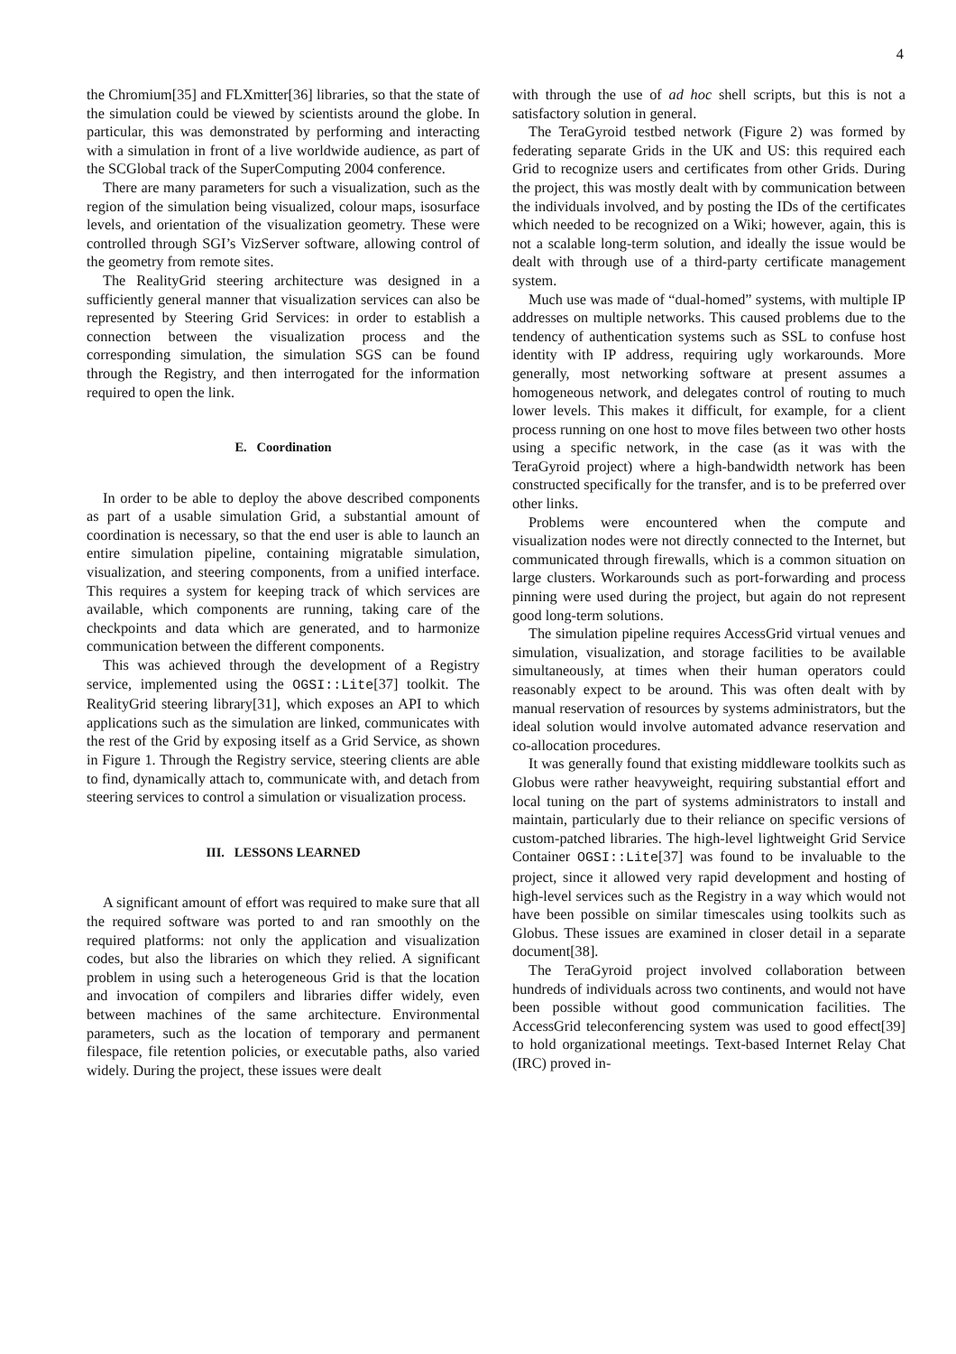4
the Chromium[35] and FLXmitter[36] libraries, so that the state of the simulation could be viewed by scientists around the globe. In particular, this was demonstrated by performing and interacting with a simulation in front of a live worldwide audience, as part of the SCGlobal track of the SuperComputing 2004 conference.
There are many parameters for such a visualization, such as the region of the simulation being visualized, colour maps, isosurface levels, and orientation of the visualization geometry. These were controlled through SGI’s VizServer software, allowing control of the geometry from remote sites.
The RealityGrid steering architecture was designed in a sufficiently general manner that visualization services can also be represented by Steering Grid Services: in order to establish a connection between the visualization process and the corresponding simulation, the simulation SGS can be found through the Registry, and then interrogated for the information required to open the link.
E. Coordination
In order to be able to deploy the above described components as part of a usable simulation Grid, a substantial amount of coordination is necessary, so that the end user is able to launch an entire simulation pipeline, containing migratable simulation, visualization, and steering components, from a unified interface. This requires a system for keeping track of which services are available, which components are running, taking care of the checkpoints and data which are generated, and to harmonize communication between the different components.
This was achieved through the development of a Registry service, implemented using the OGSI::Lite[37] toolkit. The RealityGrid steering library[31], which exposes an API to which applications such as the simulation are linked, communicates with the rest of the Grid by exposing itself as a Grid Service, as shown in Figure 1. Through the Registry service, steering clients are able to find, dynamically attach to, communicate with, and detach from steering services to control a simulation or visualization process.
III. LESSONS LEARNED
A significant amount of effort was required to make sure that all the required software was ported to and ran smoothly on the required platforms: not only the application and visualization codes, but also the libraries on which they relied. A significant problem in using such a heterogeneous Grid is that the location and invocation of compilers and libraries differ widely, even between machines of the same architecture. Environmental parameters, such as the location of temporary and permanent filespace, file retention policies, or executable paths, also varied widely. During the project, these issues were dealt
with through the use of ad hoc shell scripts, but this is not a satisfactory solution in general.
The TeraGyroid testbed network (Figure 2) was formed by federating separate Grids in the UK and US: this required each Grid to recognize users and certificates from other Grids. During the project, this was mostly dealt with by communication between the individuals involved, and by posting the IDs of the certificates which needed to be recognized on a Wiki; however, again, this is not a scalable long-term solution, and ideally the issue would be dealt with through use of a third-party certificate management system.
Much use was made of “dual-homed” systems, with multiple IP addresses on multiple networks. This caused problems due to the tendency of authentication systems such as SSL to confuse host identity with IP address, requiring ugly workarounds. More generally, most networking software at present assumes a homogeneous network, and delegates control of routing to much lower levels. This makes it difficult, for example, for a client process running on one host to move files between two other hosts using a specific network, in the case (as it was with the TeraGyroid project) where a high-bandwidth network has been constructed specifically for the transfer, and is to be preferred over other links.
Problems were encountered when the compute and visualization nodes were not directly connected to the Internet, but communicated through firewalls, which is a common situation on large clusters. Workarounds such as port-forwarding and process pinning were used during the project, but again do not represent good long-term solutions.
The simulation pipeline requires AccessGrid virtual venues and simulation, visualization, and storage facilities to be available simultaneously, at times when their human operators could reasonably expect to be around. This was often dealt with by manual reservation of resources by systems administrators, but the ideal solution would involve automated advance reservation and co-allocation procedures.
It was generally found that existing middleware toolkits such as Globus were rather heavyweight, requiring substantial effort and local tuning on the part of systems administrators to install and maintain, particularly due to their reliance on specific versions of custom-patched libraries. The high-level lightweight Grid Service Container OGSI::Lite[37] was found to be invaluable to the project, since it allowed very rapid development and hosting of high-level services such as the Registry in a way which would not have been possible on similar timescales using toolkits such as Globus. These issues are examined in closer detail in a separate document[38].
The TeraGyroid project involved collaboration between hundreds of individuals across two continents, and would not have been possible without good communication facilities. The AccessGrid teleconferencing system was used to good effect[39] to hold organizational meetings. Text-based Internet Relay Chat (IRC) proved in-